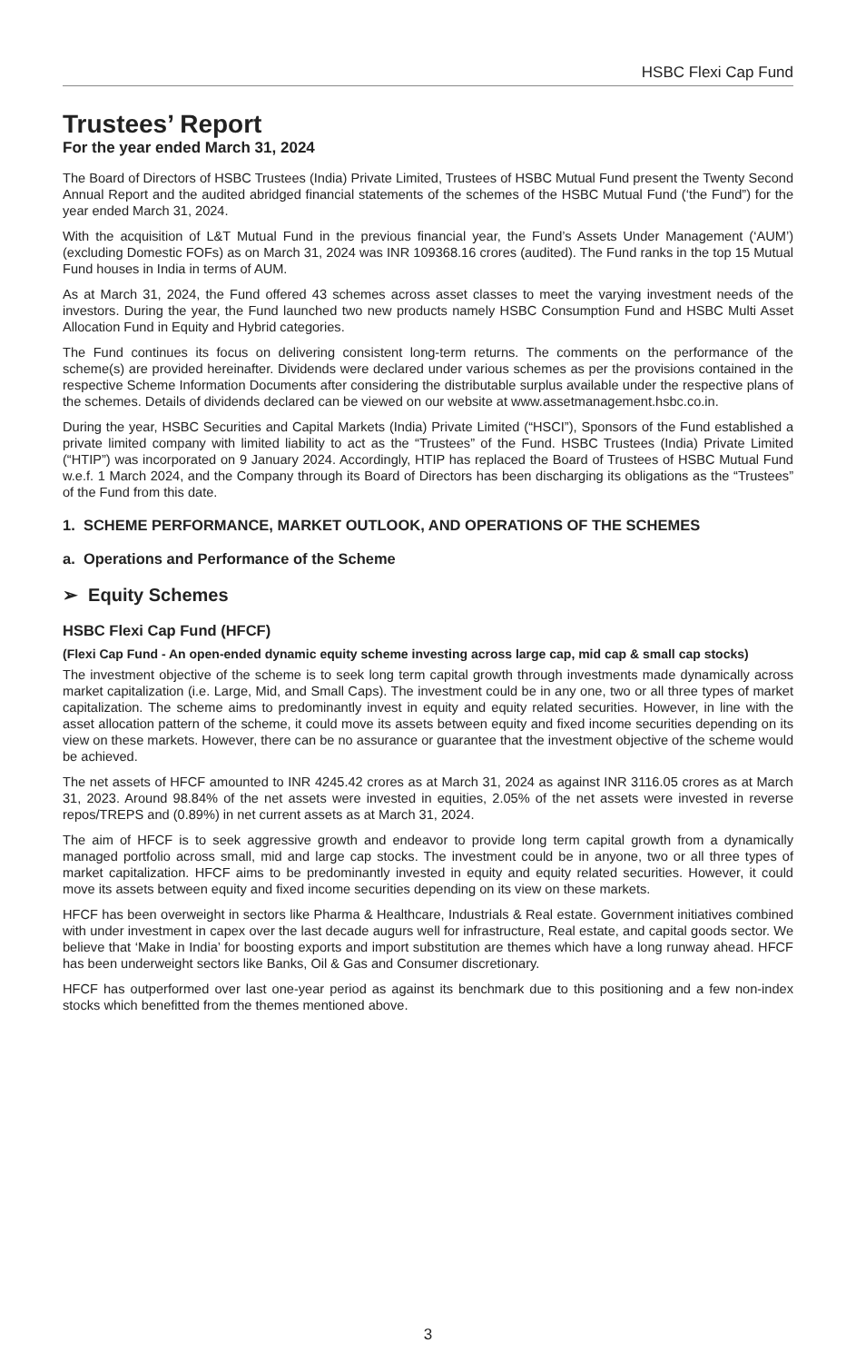HSBC Flexi Cap Fund
Trustees’ Report
For the year ended March 31, 2024
The Board of Directors of HSBC Trustees (India) Private Limited, Trustees of HSBC Mutual Fund present the Twenty Second Annual Report and the audited abridged financial statements of the schemes of the HSBC Mutual Fund (‘the Fund”) for the year ended March 31, 2024.
With the acquisition of L&T Mutual Fund in the previous financial year, the Fund’s Assets Under Management (‘AUM’) (excluding Domestic FOFs) as on March 31, 2024 was INR 109368.16 crores (audited). The Fund ranks in the top 15 Mutual Fund houses in India in terms of AUM.
As at March 31, 2024, the Fund offered 43 schemes across asset classes to meet the varying investment needs of the investors. During the year, the Fund launched two new products namely HSBC Consumption Fund and HSBC Multi Asset Allocation Fund in Equity and Hybrid categories.
The Fund continues its focus on delivering consistent long-term returns. The comments on the performance of the scheme(s) are provided hereinafter. Dividends were declared under various schemes as per the provisions contained in the respective Scheme Information Documents after considering the distributable surplus available under the respective plans of the schemes. Details of dividends declared can be viewed on our website at www.assetmanagement.hsbc.co.in.
During the year, HSBC Securities and Capital Markets (India) Private Limited (“HSCI”), Sponsors of the Fund established a private limited company with limited liability to act as the “Trustees” of the Fund. HSBC Trustees (India) Private Limited (“HTIP”) was incorporated on 9 January 2024. Accordingly, HTIP has replaced the Board of Trustees of HSBC Mutual Fund w.e.f. 1 March 2024, and the Company through its Board of Directors has been discharging its obligations as the “Trustees” of the Fund from this date.
1. SCHEME PERFORMANCE, MARKET OUTLOOK, AND OPERATIONS OF THE SCHEMES
a. Operations and Performance of the Scheme
➢ Equity Schemes
HSBC Flexi Cap Fund (HFCF)
(Flexi Cap Fund - An open-ended dynamic equity scheme investing across large cap, mid cap & small cap stocks)
The investment objective of the scheme is to seek long term capital growth through investments made dynamically across market capitalization (i.e. Large, Mid, and Small Caps). The investment could be in any one, two or all three types of market capitalization. The scheme aims to predominantly invest in equity and equity related securities. However, in line with the asset allocation pattern of the scheme, it could move its assets between equity and fixed income securities depending on its view on these markets. However, there can be no assurance or guarantee that the investment objective of the scheme would be achieved.
The net assets of HFCF amounted to INR 4245.42 crores as at March 31, 2024 as against INR 3116.05 crores as at March 31, 2023. Around 98.84% of the net assets were invested in equities, 2.05% of the net assets were invested in reverse repos/TREPS and (0.89%) in net current assets as at March 31, 2024.
The aim of HFCF is to seek aggressive growth and endeavor to provide long term capital growth from a dynamically managed portfolio across small, mid and large cap stocks. The investment could be in anyone, two or all three types of market capitalization. HFCF aims to be predominantly invested in equity and equity related securities. However, it could move its assets between equity and fixed income securities depending on its view on these markets.
HFCF has been overweight in sectors like Pharma & Healthcare, Industrials & Real estate. Government initiatives combined with under investment in capex over the last decade augurs well for infrastructure, Real estate, and capital goods sector. We believe that ‘Make in India’ for boosting exports and import substitution are themes which have a long runway ahead. HFCF has been underweight sectors like Banks, Oil & Gas and Consumer discretionary.
HFCF has outperformed over last one-year period as against its benchmark due to this positioning and a few non-index stocks which benefitted from the themes mentioned above.
3